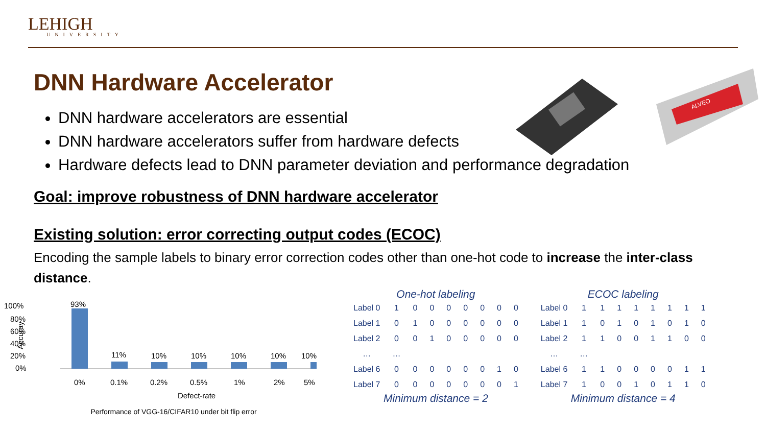LEHIGH
UNIVERSITY
ALVEO
DNN Hardware Accelerator
DNN hardware accelerators are essential
DNN hardware accelerators suffer from hardware defects
Hardware defects lead to DNN parameter deviation and performance degradation
Goal: improve robustness of DNN hardware accelerator
Existing solution: error correcting output codes (ECOC)
Encoding the sample labels to binary error correction codes other than one-hot code to increase the inter-class distance.
100%
80%
60%
40%
20%
0%
Accuray
93%
11%
10%
10%
10%
10%
10%
0%
0.1%
0.2%
0.5%
1%
2%
5%
Defect-rate
Performance of VGG-16/CIFAR10 under bit flip error
One-hot labeling
| Label 0 | 1 | 0 | 0 | 0 | 0 | 0 | 0 | 0 |
| Label 1 | 0 | 1 | 0 | 0 | 0 | 0 | 0 | 0 |
| Label 2 | 0 | 0 | 1 | 0 | 0 | 0 | 0 | 0 |
| … | … | | | | | | | |
| Label 6 | 0 | 0 | 0 | 0 | 0 | 0 | 1 | 0 |
| Label 7 | 0 | 0 | 0 | 0 | 0 | 0 | 0 | 1 |
Minimum distance = 2
ECOC labeling
| Label 0 | 1 | 1 | 1 | 1 | 1 | 1 | 1 | 1 |
| Label 1 | 1 | 0 | 1 | 0 | 1 | 0 | 1 | 0 |
| Label 2 | 1 | 1 | 0 | 0 | 1 | 1 | 0 | 0 |
| … | … | | | | | | | |
| Label 6 | 1 | 1 | 0 | 0 | 0 | 0 | 1 | 1 |
| Label 7 | 1 | 0 | 0 | 1 | 0 | 1 | 1 | 0 |
Minimum distance = 4